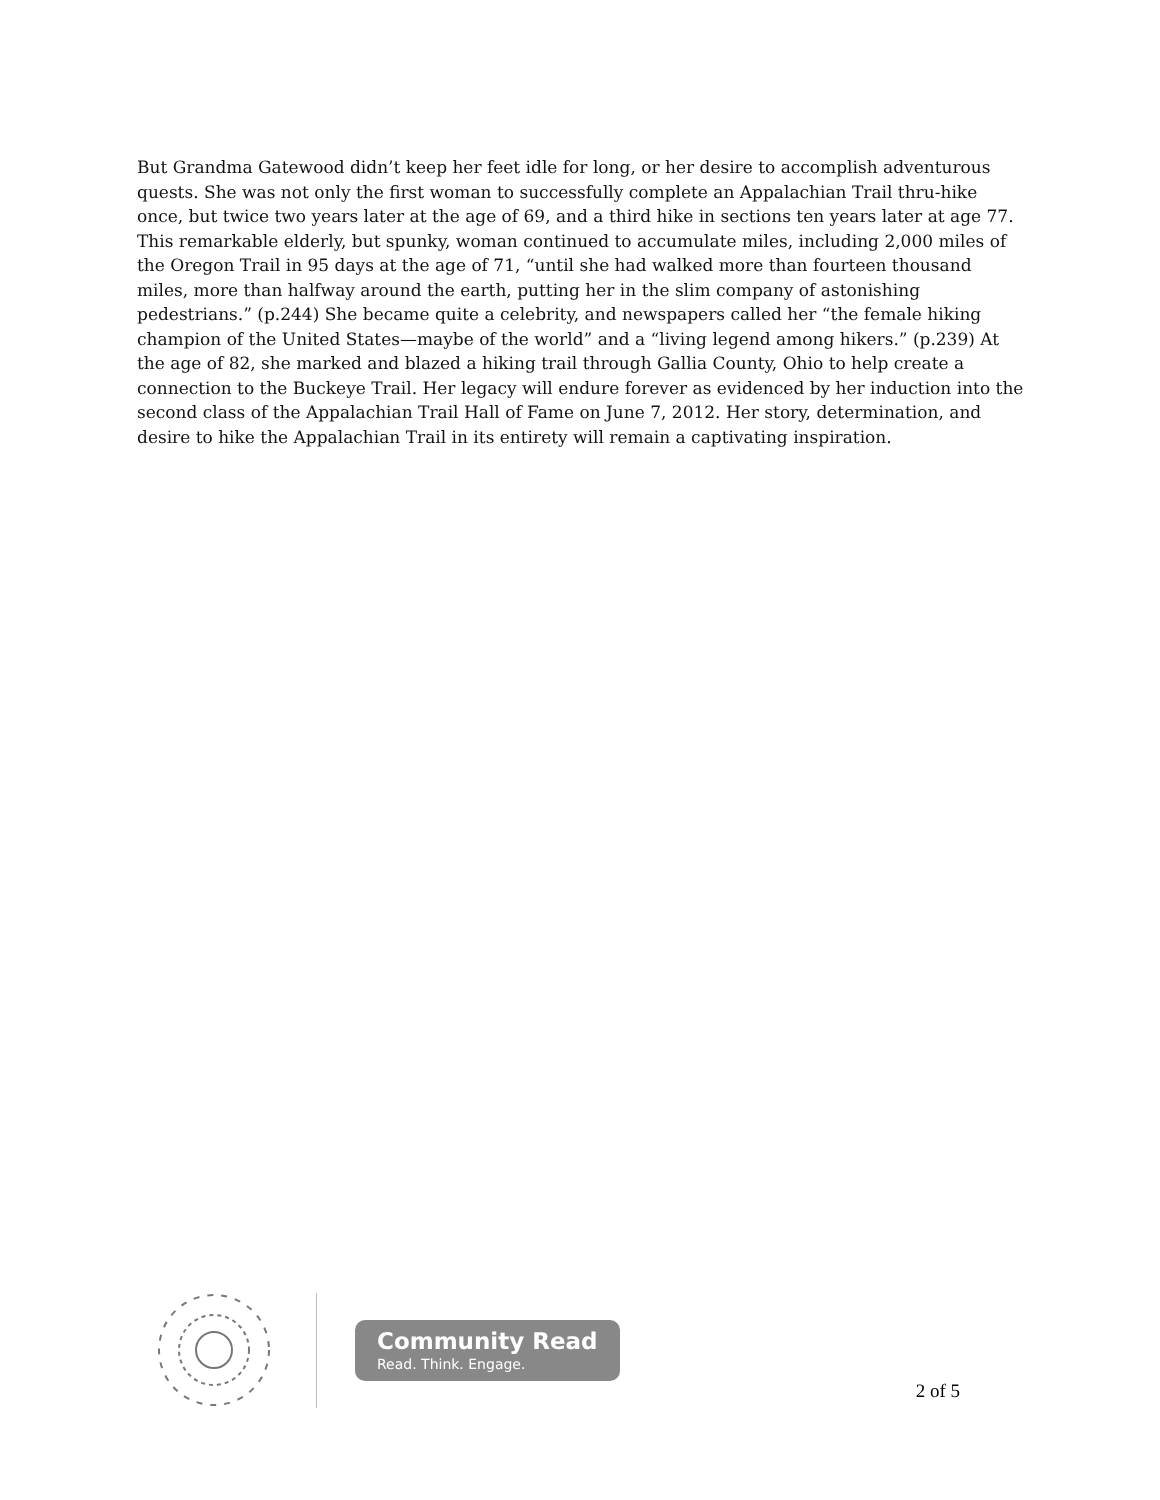But Grandma Gatewood didn’t keep her feet idle for long, or her desire to accomplish adventurous quests. She was not only the first woman to successfully complete an Appalachian Trail thru-hike once, but twice two years later at the age of 69, and a third hike in sections ten years later at age 77. This remarkable elderly, but spunky, woman continued to accumulate miles, including 2,000 miles of the Oregon Trail in 95 days at the age of 71, “until she had walked more than fourteen thousand miles, more than halfway around the earth, putting her in the slim company of astonishing pedestrians.” (p.244) She became quite a celebrity, and newspapers called her “the female hiking champion of the United States—maybe of the world” and a “living legend among hikers.” (p.239) At the age of 82, she marked and blazed a hiking trail through Gallia County, Ohio to help create a connection to the Buckeye Trail. Her legacy will endure forever as evidenced by her induction into the second class of the Appalachian Trail Hall of Fame on June 7, 2012. Her story, determination, and desire to hike the Appalachian Trail in its entirety will remain a captivating inspiration.
Community Read
Read. Think. Engage.
2 of 5